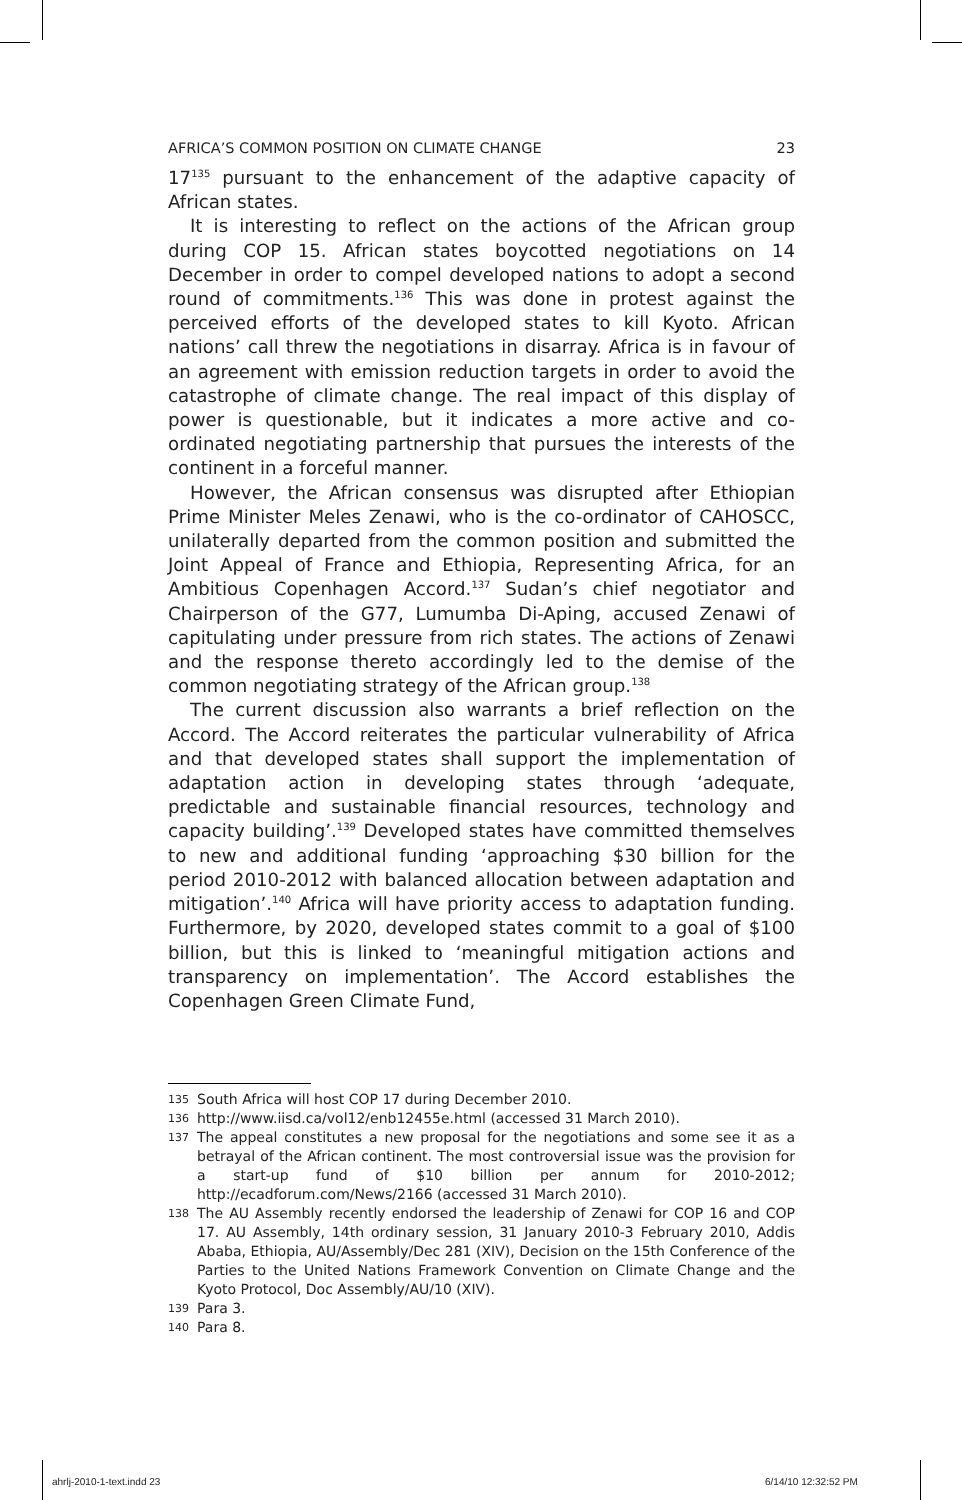AFRICA’S COMMON POSITION ON CLIMATE CHANGE 23
17<sup>135</sup> pursuant to the enhancement of the adaptive capacity of African states.
It is interesting to reflect on the actions of the African group during COP 15. African states boycotted negotiations on 14 December in order to compel developed nations to adopt a second round of commitments.<sup>136</sup> This was done in protest against the perceived efforts of the developed states to kill Kyoto. African nations’ call threw the negotiations in disarray. Africa is in favour of an agreement with emission reduction targets in order to avoid the catastrophe of climate change. The real impact of this display of power is questionable, but it indicates a more active and co-ordinated negotiating partnership that pursues the interests of the continent in a forceful manner.
However, the African consensus was disrupted after Ethiopian Prime Minister Meles Zenawi, who is the co-ordinator of CAHOSCC, unilaterally departed from the common position and submitted the Joint Appeal of France and Ethiopia, Representing Africa, for an Ambitious Copenhagen Accord.<sup>137</sup> Sudan’s chief negotiator and Chairperson of the G77, Lumumba Di-Aping, accused Zenawi of capitulating under pressure from rich states. The actions of Zenawi and the response thereto accordingly led to the demise of the common negotiating strategy of the African group.<sup>138</sup>
The current discussion also warrants a brief reflection on the Accord. The Accord reiterates the particular vulnerability of Africa and that developed states shall support the implementation of adaptation action in developing states through ‘adequate, predictable and sustainable financial resources, technology and capacity building’.<sup>139</sup> Developed states have committed themselves to new and additional funding ‘approaching $30 billion for the period 2010-2012 with balanced allocation between adaptation and mitigation’.<sup>140</sup> Africa will have priority access to adaptation funding. Furthermore, by 2020, developed states commit to a goal of $100 billion, but this is linked to ‘meaningful mitigation actions and transparency on implementation’. The Accord establishes the Copenhagen Green Climate Fund,
135 South Africa will host COP 17 during December 2010.
136 http://www.iisd.ca/vol12/enb12455e.html (accessed 31 March 2010).
137 The appeal constitutes a new proposal for the negotiations and some see it as a betrayal of the African continent. The most controversial issue was the provision for a start-up fund of $10 billion per annum for 2010-2012; http://ecadforum.com/News/2166 (accessed 31 March 2010).
138 The AU Assembly recently endorsed the leadership of Zenawi for COP 16 and COP 17. AU Assembly, 14th ordinary session, 31 January 2010-3 February 2010, Addis Ababa, Ethiopia, AU/Assembly/Dec 281 (XIV), Decision on the 15th Conference of the Parties to the United Nations Framework Convention on Climate Change and the Kyoto Protocol, Doc Assembly/AU/10 (XIV).
139 Para 3.
140 Para 8.
ahrlj-2010-1-text.indd 23 6/14/10 12:32:52 PM